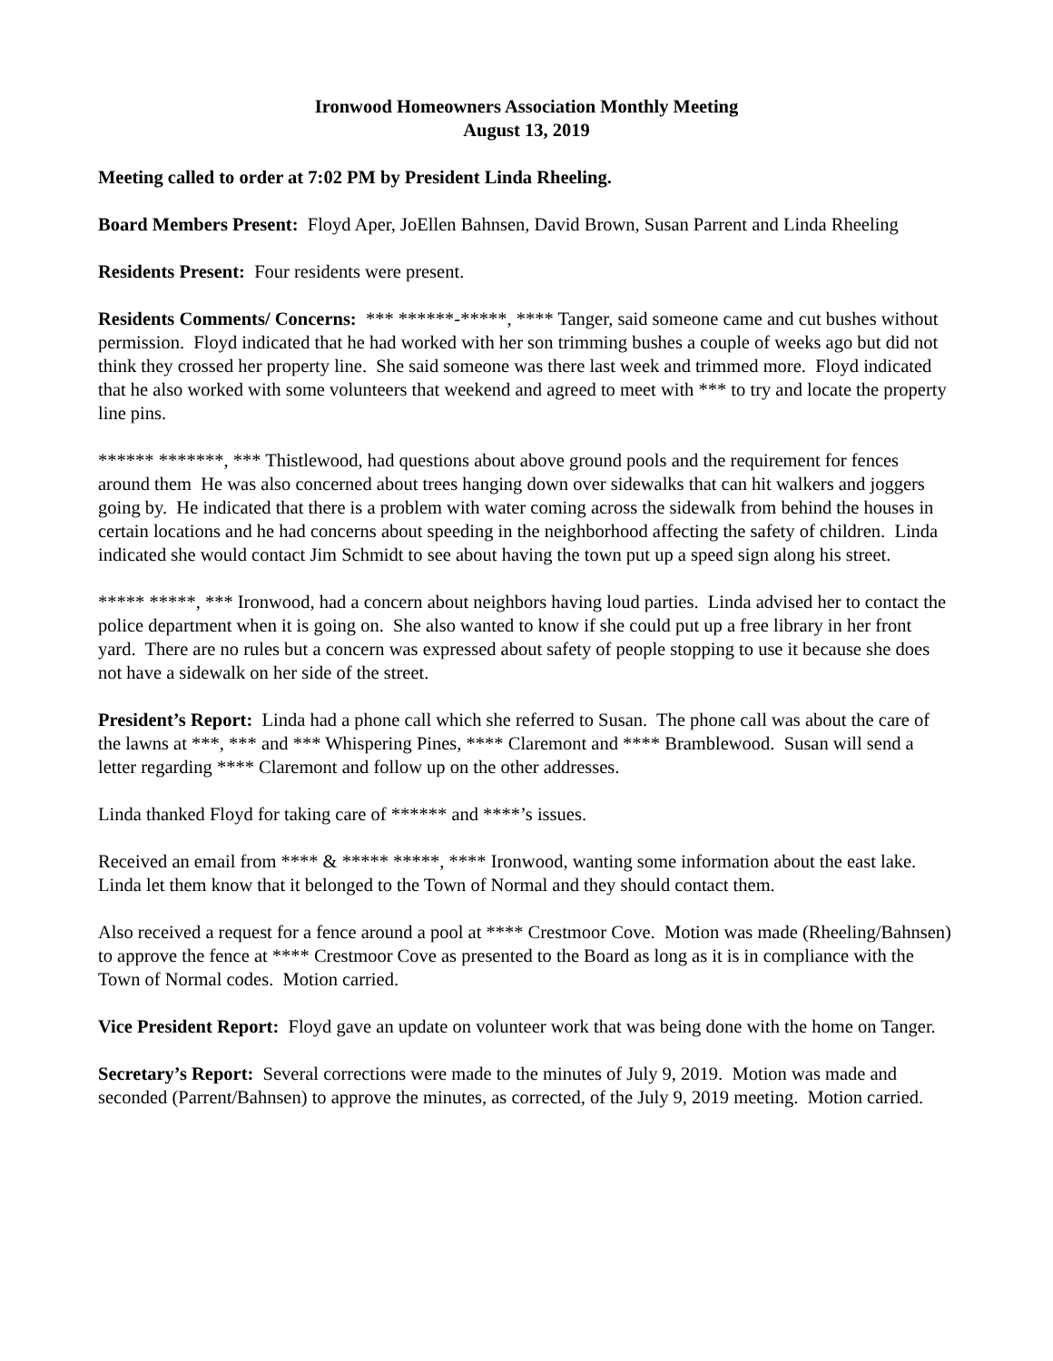Ironwood Homeowners Association Monthly Meeting
August 13, 2019
Meeting called to order at 7:02 PM by President Linda Rheeling.
Board Members Present: Floyd Aper, JoEllen Bahnsen, David Brown, Susan Parrent and Linda Rheeling
Residents Present: Four residents were present.
Residents Comments/ Concerns: *** ******-*****, **** Tanger, said someone came and cut bushes without permission. Floyd indicated that he had worked with her son trimming bushes a couple of weeks ago but did not think they crossed her property line. She said someone was there last week and trimmed more. Floyd indicated that he also worked with some volunteers that weekend and agreed to meet with *** to try and locate the property line pins.
****** *******, *** Thistlewood, had questions about above ground pools and the requirement for fences around them He was also concerned about trees hanging down over sidewalks that can hit walkers and joggers going by. He indicated that there is a problem with water coming across the sidewalk from behind the houses in certain locations and he had concerns about speeding in the neighborhood affecting the safety of children. Linda indicated she would contact Jim Schmidt to see about having the town put up a speed sign along his street.
***** *****, *** Ironwood, had a concern about neighbors having loud parties. Linda advised her to contact the police department when it is going on. She also wanted to know if she could put up a free library in her front yard. There are no rules but a concern was expressed about safety of people stopping to use it because she does not have a sidewalk on her side of the street.
President’s Report: Linda had a phone call which she referred to Susan. The phone call was about the care of the lawns at ***, *** and *** Whispering Pines, **** Claremont and **** Bramblewood. Susan will send a letter regarding **** Claremont and follow up on the other addresses.
Linda thanked Floyd for taking care of ****** and ****’s issues.
Received an email from **** & ***** *****, **** Ironwood, wanting some information about the east lake. Linda let them know that it belonged to the Town of Normal and they should contact them.
Also received a request for a fence around a pool at **** Crestmoor Cove. Motion was made (Rheeling/Bahnsen) to approve the fence at **** Crestmoor Cove as presented to the Board as long as it is in compliance with the Town of Normal codes. Motion carried.
Vice President Report: Floyd gave an update on volunteer work that was being done with the home on Tanger.
Secretary’s Report: Several corrections were made to the minutes of July 9, 2019. Motion was made and seconded (Parrent/Bahnsen) to approve the minutes, as corrected, of the July 9, 2019 meeting. Motion carried.